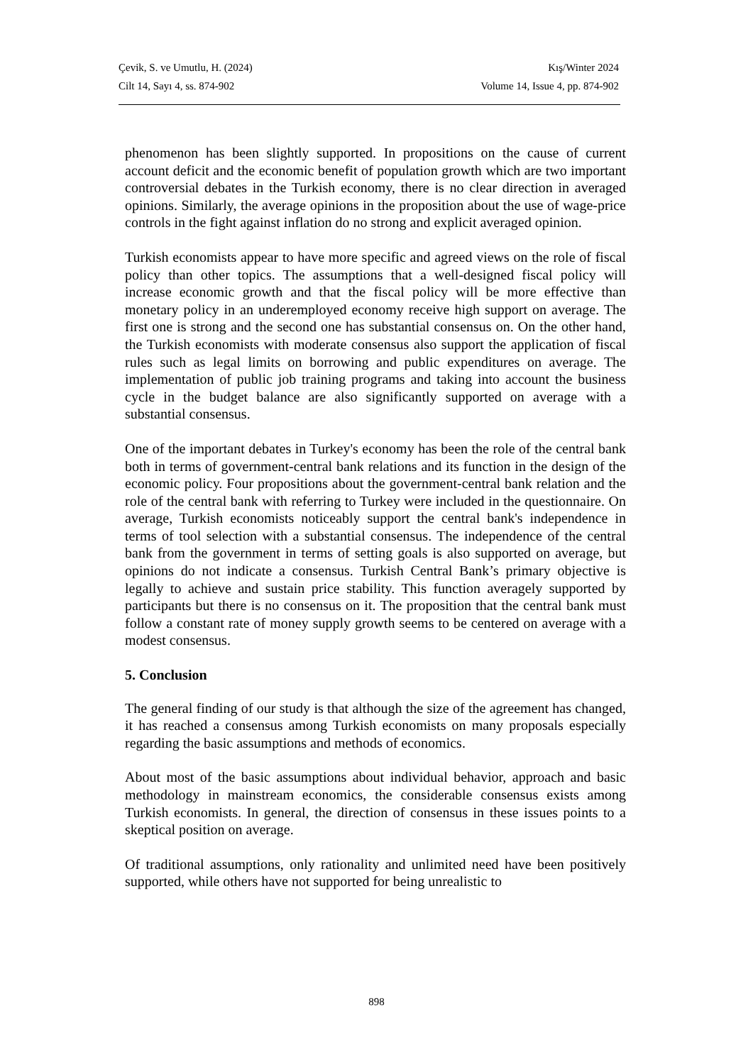Çevik, S. ve Umutlu, H. (2024) Kış/Winter 2024
Cilt 14, Sayı 4, ss. 874-902 Volume 14, Issue 4, pp. 874-902
phenomenon has been slightly supported. In propositions on the cause of current account deficit and the economic benefit of population growth which are two important controversial debates in the Turkish economy, there is no clear direction in averaged opinions. Similarly, the average opinions in the proposition about the use of wage-price controls in the fight against inflation do no strong and explicit averaged opinion.
Turkish economists appear to have more specific and agreed views on the role of fiscal policy than other topics. The assumptions that a well-designed fiscal policy will increase economic growth and that the fiscal policy will be more effective than monetary policy in an underemployed economy receive high support on average. The first one is strong and the second one has substantial consensus on. On the other hand, the Turkish economists with moderate consensus also support the application of fiscal rules such as legal limits on borrowing and public expenditures on average. The implementation of public job training programs and taking into account the business cycle in the budget balance are also significantly supported on average with a substantial consensus.
One of the important debates in Turkey's economy has been the role of the central bank both in terms of government-central bank relations and its function in the design of the economic policy. Four propositions about the government-central bank relation and the role of the central bank with referring to Turkey were included in the questionnaire. On average, Turkish economists noticeably support the central bank's independence in terms of tool selection with a substantial consensus. The independence of the central bank from the government in terms of setting goals is also supported on average, but opinions do not indicate a consensus. Turkish Central Bank’s primary objective is legally to achieve and sustain price stability. This function averagely supported by participants but there is no consensus on it. The proposition that the central bank must follow a constant rate of money supply growth seems to be centered on average with a modest consensus.
5. Conclusion
The general finding of our study is that although the size of the agreement has changed, it has reached a consensus among Turkish economists on many proposals especially regarding the basic assumptions and methods of economics.
About most of the basic assumptions about individual behavior, approach and basic methodology in mainstream economics, the considerable consensus exists among Turkish economists. In general, the direction of consensus in these issues points to a skeptical position on average.
Of traditional assumptions, only rationality and unlimited need have been positively supported, while others have not supported for being unrealistic to
898